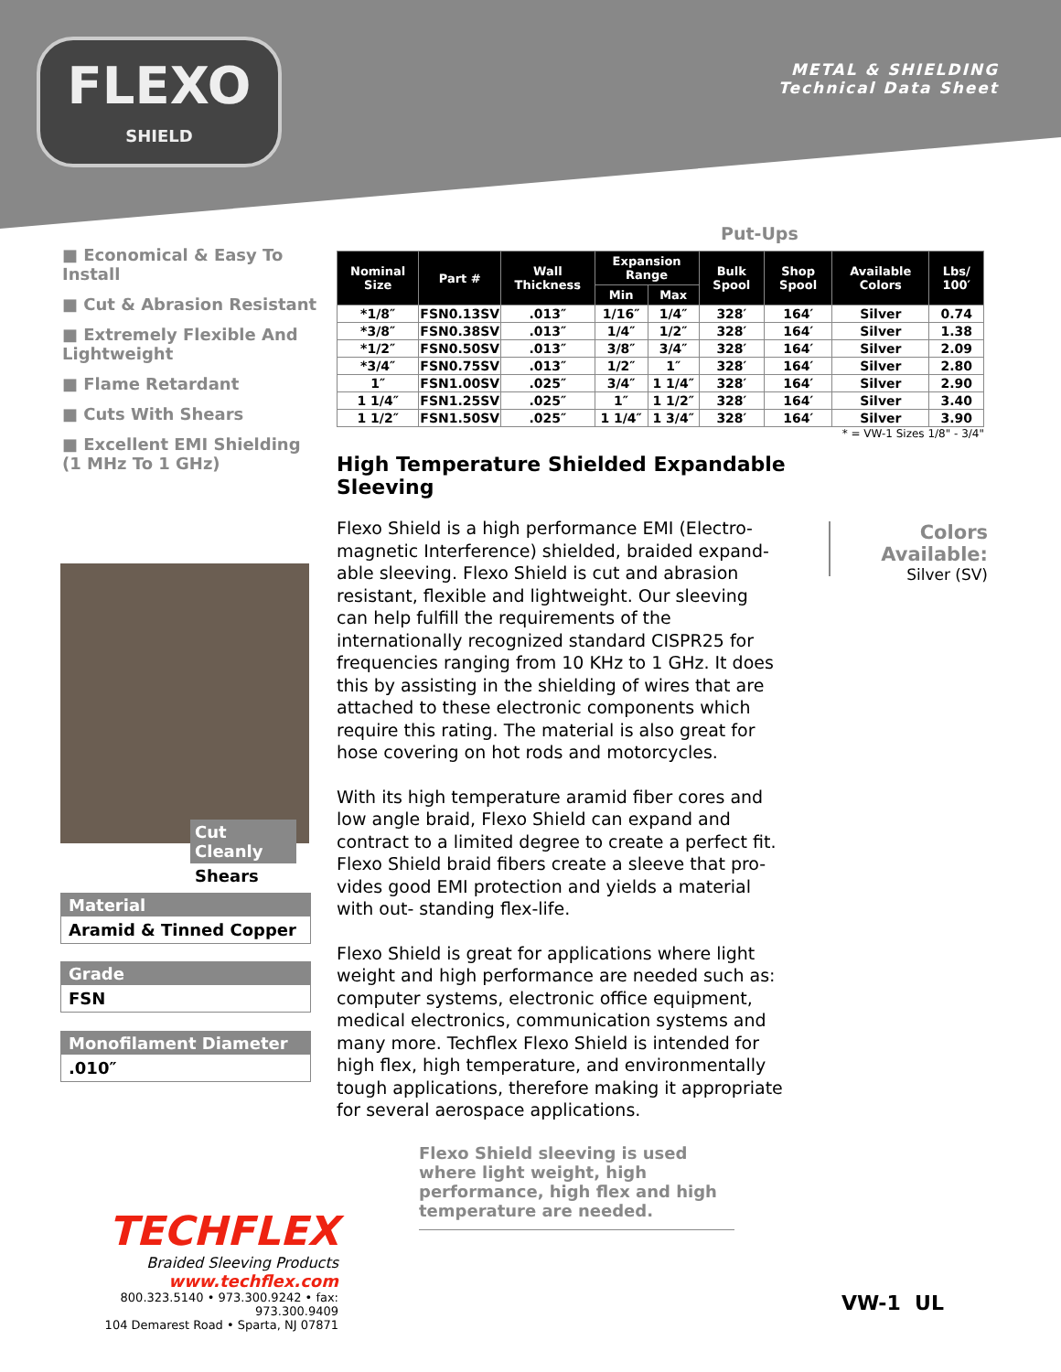FLEXO
SHIELD
METAL & SHIELDING
Technical Data Sheet
■ Economical & Easy To Install
■ Cut & Abrasion Resistant
■ Extremely Flexible And Lightweight
■ Flame Retardant
■ Cuts With Shears
■ Excellent EMI Shielding (1 MHz To 1 GHz)
Cut Cleanly
Shears
Material
Aramid & Tinned Copper
Grade
FSN
Monofilament Diameter
.010″
Put-Ups
| Nominal Size | Part # | Wall Thickness | Expansion Range | | Bulk Spool | Shop Spool | Available Colors | Lbs/ 100′ |
| --- | --- | --- | --- | --- | --- | --- | --- | --- |
| | | | Min | Max | | | | |
| *1/8″ | FSN0.13SV | .013″ | 1/16″ | 1/4″ | 328′ | 164′ | Silver | 0.74 |
| *3/8″ | FSN0.38SV | .013″ | 1/4″ | 1/2″ | 328′ | 164′ | Silver | 1.38 |
| *1/2″ | FSN0.50SV | .013″ | 3/8″ | 3/4″ | 328′ | 164′ | Silver | 2.09 |
| *3/4″ | FSN0.75SV | .013″ | 1/2″ | 1″ | 328′ | 164′ | Silver | 2.80 |
| 1″ | FSN1.00SV | .025″ | 3/4″ | 1 1/4″ | 328′ | 164′ | Silver | 2.90 |
| 1 1/4″ | FSN1.25SV | .025″ | 1″ | 1 1/2″ | 328′ | 164′ | Silver | 3.40 |
| 1 1/2″ | FSN1.50SV | .025″ | 1 1/4″ | 1 3/4″ | 328′ | 164′ | Silver | 3.90 |
* = VW-1 Sizes 1/8" - 3/4"
High Temperature Shielded Expandable
Sleeving
Flexo Shield is a high performance EMI (Electro-magnetic Interference) shielded, braided expand-able sleeving. Flexo Shield is cut and abrasion resistant, flexible and lightweight. Our sleeving can help fulfill the requirements of the internationally recognized standard CISPR25 for frequencies ranging from 10 KHz to 1 GHz. It does this by assisting in the shielding of wires that are attached to these electronic components which require this rating. The material is also great for hose covering on hot rods and motorcycles.
With its high temperature aramid fiber cores and low angle braid, Flexo Shield can expand and contract to a limited degree to create a perfect fit. Flexo Shield braid fibers create a sleeve that pro-vides good EMI protection and yields a material with out- standing flex-life.
Flexo Shield is great for applications where light weight and high performance are needed such as: computer systems, electronic office equipment, medical electronics, communication systems and many more. Techflex Flexo Shield is intended for high flex, high temperature, and environmentally tough applications, therefore making it appropriate for several aerospace applications.
Flexo Shield sleeving is used where light weight, high performance, high flex and high temperature are needed.
Colors Available:
Silver (SV)
TECHFLEX
Braided Sleeving Products
www.techflex.com
800.323.5140 • 973.300.9242 • fax: 973.300.9409
104 Demarest Road • Sparta, NJ 07871
VW-1 UL